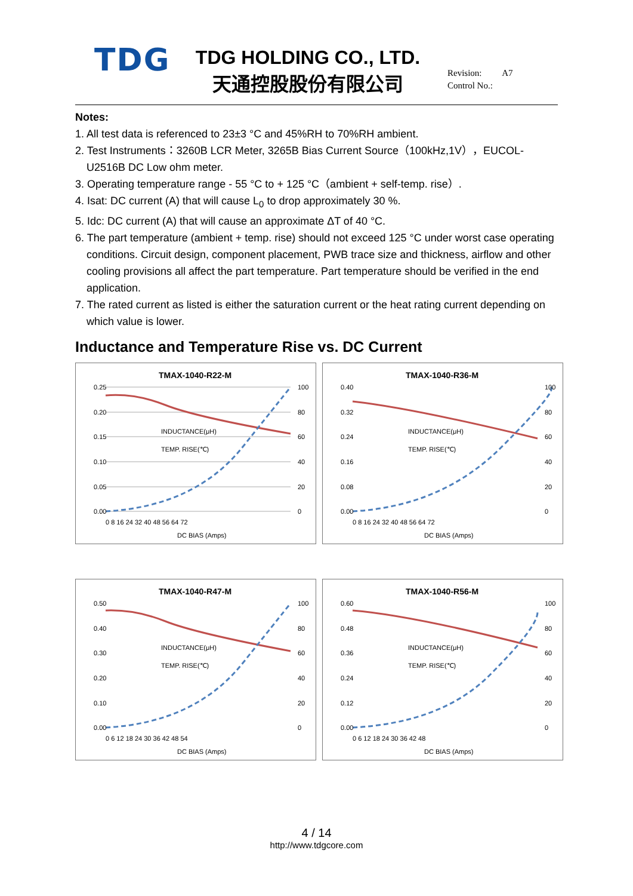TDG
TDG HOLDING CO., LTD.
天通控股股份有限公司
Revision: A7
Control No.:
Notes:
1. All test data is referenced to 23±3 °C and 45%RH to 70%RH ambient.
2. Test Instruments：3260B LCR Meter, 3265B Bias Current Source（100kHz,1V），EUCOL-U2516B DC Low ohm meter.
3. Operating temperature range - 55 °C to + 125 °C（ambient + self-temp. rise）.
4. Isat: DC current (A) that will cause L<sub>0</sub> to drop approximately 30 %.
5. Idc: DC current (A) that will cause an approximate ΔT of 40 °C.
6. The part temperature (ambient + temp. rise) should not exceed 125 °C under worst case operating conditions. Circuit design, component placement, PWB trace size and thickness, airflow and other cooling provisions all affect the part temperature. Part temperature should be verified in the end application.
7. The rated current as listed is either the saturation current or the heat rating current depending on which value is lower.
Inductance and Temperature Rise vs. DC Current
TMAX-1040-R22-M
0.25
0.20
0.15
0.10
0.05
0.00
100
80
60
40
20
0
0 8 16 24 32 40 48 56 64 72
INDUCTANCE(μH)
TEMP. RISE(℃)
DC BIAS (Amps)
TMAX-1040-R36-M
0.40
0.32
0.24
0.16
0.08
0.00
100
80
60
40
20
0
0 8 16 24 32 40 48 56 64 72
INDUCTANCE(μH)
TEMP. RISE(℃)
DC BIAS (Amps)
TMAX-1040-R47-M
0.50
0.40
0.30
0.20
0.10
0.00
100
80
60
40
20
0
0 6 12 18 24 30 36 42 48 54
INDUCTANCE(μH)
TEMP. RISE(℃)
DC BIAS (Amps)
TMAX-1040-R56-M
0.60
0.48
0.36
0.24
0.12
0.00
100
80
60
40
20
0
0 6 12 18 24 30 36 42 48
INDUCTANCE(μH)
TEMP. RISE(℃)
DC BIAS (Amps)
4 / 14
http://www.tdgcore.com